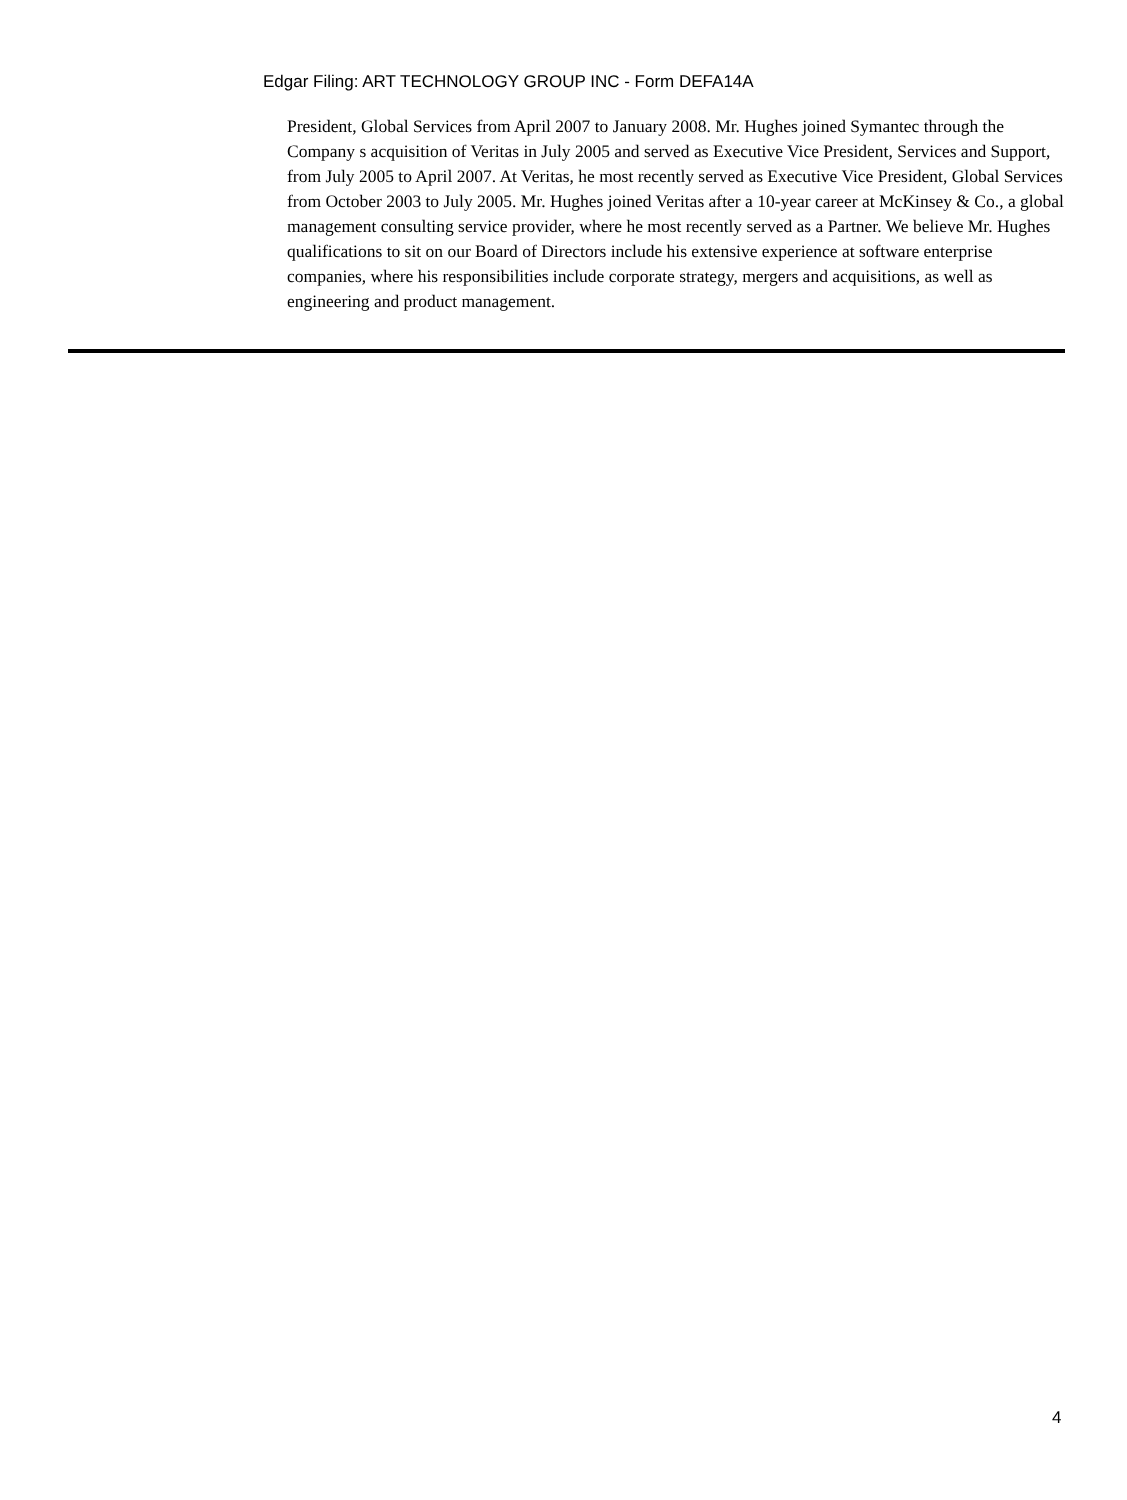Edgar Filing: ART TECHNOLOGY GROUP INC - Form DEFA14A
President, Global Services from April 2007 to January 2008. Mr. Hughes joined Symantec through the Company s acquisition of Veritas in July 2005 and served as Executive Vice President, Services and Support, from July 2005 to April 2007. At Veritas, he most recently served as Executive Vice President, Global Services from October 2003 to July 2005. Mr. Hughes joined Veritas after a 10-year career at McKinsey & Co., a global management consulting service provider, where he most recently served as a Partner. We believe Mr. Hughes qualifications to sit on our Board of Directors include his extensive experience at software enterprise companies, where his responsibilities include corporate strategy, mergers and acquisitions, as well as engineering and product management.
4